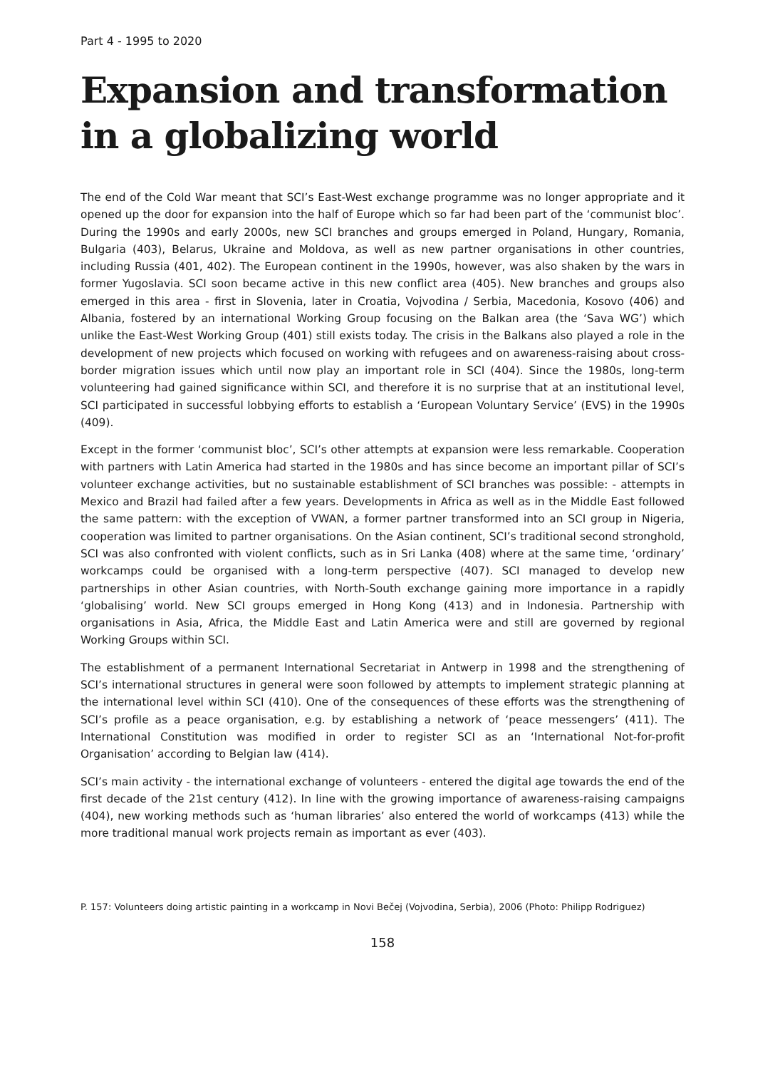Part 4 - 1995 to 2020
Expansion and transformation in a globalizing world
The end of the Cold War meant that SCI’s East-West exchange programme was no longer appropriate and it opened up the door for expansion into the half of Europe which so far had been part of the ‘communist bloc’. During the 1990s and early 2000s, new SCI branches and groups emerged in Poland, Hungary, Romania, Bulgaria (403), Belarus, Ukraine and Moldova, as well as new partner organisations in other countries, including Russia (401, 402). The European continent in the 1990s, however, was also shaken by the wars in former Yugoslavia. SCI soon became active in this new conflict area (405). New branches and groups also emerged in this area - first in Slovenia, later in Croatia, Vojvodina / Serbia, Macedonia, Kosovo (406) and Albania, fostered by an international Working Group focusing on the Balkan area (the ‘Sava WG’) which unlike the East-West Working Group (401) still exists today. The crisis in the Balkans also played a role in the development of new projects which focused on working with refugees and on awareness-raising about cross-border migration issues which until now play an important role in SCI (404). Since the 1980s, long-term volunteering had gained significance within SCI, and therefore it is no surprise that at an institutional level, SCI participated in successful lobbying efforts to establish a ‘European Voluntary Service’ (EVS) in the 1990s (409).
Except in the former ‘communist bloc’, SCI’s other attempts at expansion were less remarkable. Cooperation with partners with Latin America had started in the 1980s and has since become an important pillar of SCI’s volunteer exchange activities, but no sustainable establishment of SCI branches was possible: - attempts in Mexico and Brazil had failed after a few years. Developments in Africa as well as in the Middle East followed the same pattern: with the exception of VWAN, a former partner transformed into an SCI group in Nigeria, cooperation was limited to partner organisations. On the Asian continent, SCI’s traditional second stronghold, SCI was also confronted with violent conflicts, such as in Sri Lanka (408) where at the same time, ‘ordinary’ workcamps could be organised with a long-term perspective (407). SCI managed to develop new partnerships in other Asian countries, with North-South exchange gaining more importance in a rapidly ‘globalising’ world. New SCI groups emerged in Hong Kong (413) and in Indonesia. Partnership with organisations in Asia, Africa, the Middle East and Latin America were and still are governed by regional Working Groups within SCI.
The establishment of a permanent International Secretariat in Antwerp in 1998 and the strengthening of SCI’s international structures in general were soon followed by attempts to implement strategic planning at the international level within SCI (410). One of the consequences of these efforts was the strengthening of SCI’s profile as a peace organisation, e.g. by establishing a network of ‘peace messengers’ (411). The International Constitution was modified in order to register SCI as an ‘International Not-for-profit Organisation’ according to Belgian law (414).
SCI’s main activity - the international exchange of volunteers - entered the digital age towards the end of the first decade of the 21st century (412). In line with the growing importance of awareness-raising campaigns (404), new working methods such as ‘human libraries’ also entered the world of workcamps (413) while the more traditional manual work projects remain as important as ever (403).
P. 157: Volunteers doing artistic painting in a workcamp in Novi Bečej (Vojvodina, Serbia), 2006 (Photo: Philipp Rodriguez)
158